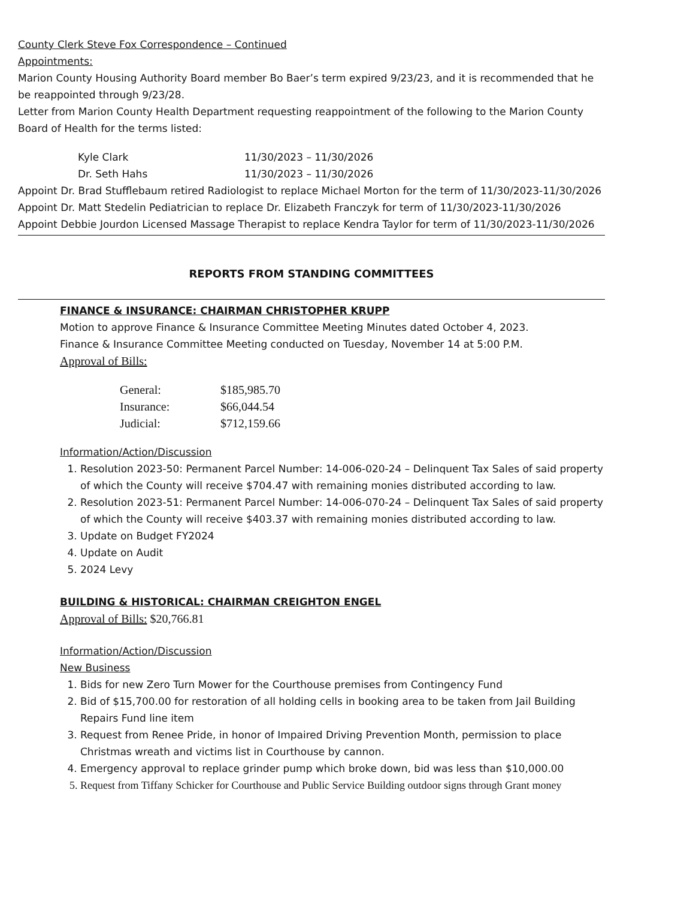County Clerk Steve Fox Correspondence – Continued
Appointments:
Marion County Housing Authority Board member Bo Baer’s term expired 9/23/23, and it is recommended that he be reappointed through 9/23/28.
Letter from Marion County Health Department requesting reappointment of the following to the Marion County Board of Health for the terms listed:
| Kyle Clark | 11/30/2023 – 11/30/2026 |
| Dr. Seth Hahs | 11/30/2023 – 11/30/2026 |
Appoint Dr. Brad Stufflebaum retired Radiologist to replace Michael Morton for the term of 11/30/2023-11/30/2026
Appoint Dr. Matt Stedelin Pediatrician to replace Dr. Elizabeth Franczyk for term of 11/30/2023-11/30/2026
Appoint Debbie Jourdon Licensed Massage Therapist to replace Kendra Taylor for term of 11/30/2023-11/30/2026
REPORTS FROM STANDING COMMITTEES
FINANCE & INSURANCE: CHAIRMAN CHRISTOPHER KRUPP
Motion to approve Finance & Insurance Committee Meeting Minutes dated October 4, 2023.
Finance & Insurance Committee Meeting conducted on Tuesday, November 14 at 5:00 P.M.
Approval of Bills:
| General: | $185,985.70 |
| Insurance: | $66,044.54 |
| Judicial: | $712,159.66 |
Information/Action/Discussion
1. Resolution 2023-50: Permanent Parcel Number: 14-006-020-24 – Delinquent Tax Sales of said property of which the County will receive $704.47 with remaining monies distributed according to law.
2. Resolution 2023-51: Permanent Parcel Number: 14-006-070-24 – Delinquent Tax Sales of said property of which the County will receive $403.37 with remaining monies distributed according to law.
3. Update on Budget FY2024
4. Update on Audit
5. 2024 Levy
BUILDING & HISTORICAL: CHAIRMAN CREIGHTON ENGEL
Approval of Bills: $20,766.81
Information/Action/Discussion
New Business
1. Bids for new Zero Turn Mower for the Courthouse premises from Contingency Fund
2. Bid of $15,700.00 for restoration of all holding cells in booking area to be taken from Jail Building Repairs Fund line item
3. Request from Renee Pride, in honor of Impaired Driving Prevention Month, permission to place Christmas wreath and victims list in Courthouse by cannon.
4. Emergency approval to replace grinder pump which broke down, bid was less than $10,000.00
5. Request from Tiffany Schicker for Courthouse and Public Service Building outdoor signs through Grant money